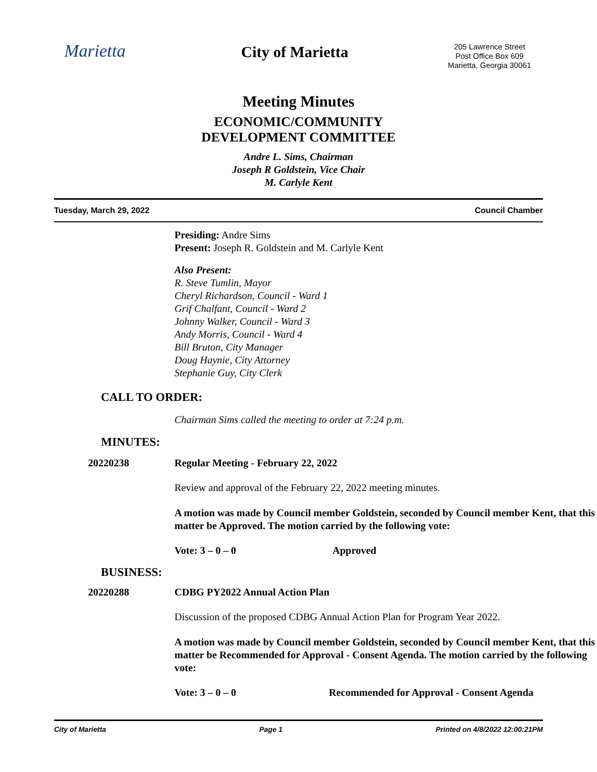Marietta
City of Marietta
205 Lawrence Street
Post Office Box 609
Marietta, Georgia 30061
Meeting Minutes
ECONOMIC/COMMUNITY
DEVELOPMENT COMMITTEE
Andre L. Sims, Chairman
Joseph R Goldstein, Vice Chair
M. Carlyle Kent
Tuesday, March 29, 2022 Council Chamber
Presiding: Andre Sims
Present: Joseph R. Goldstein and M. Carlyle Kent
Also Present:
R. Steve Tumlin, Mayor
Cheryl Richardson, Council - Ward 1
Grif Chalfant, Council - Ward 2
Johnny Walker, Council - Ward 3
Andy Morris, Council - Ward 4
Bill Bruton, City Manager
Doug Haynie, City Attorney
Stephanie Guy, City Clerk
CALL TO ORDER:
Chairman Sims called the meeting to order at 7:24 p.m.
MINUTES:
20220238 Regular Meeting - February 22, 2022
Review and approval of the February 22, 2022 meeting minutes.
A motion was made by Council member Goldstein, seconded by Council member Kent, that this matter be Approved. The motion carried by the following vote:
Vote: 3 – 0 – 0 Approved
BUSINESS:
20220288 CDBG PY2022 Annual Action Plan
Discussion of the proposed CDBG Annual Action Plan for Program Year 2022.
A motion was made by Council member Goldstein, seconded by Council member Kent, that this matter be Recommended for Approval - Consent Agenda. The motion carried by the following vote:
Vote: 3 – 0 – 0 Recommended for Approval - Consent Agenda
City of Marietta Page 1 Printed on 4/8/2022 12:00:21PM